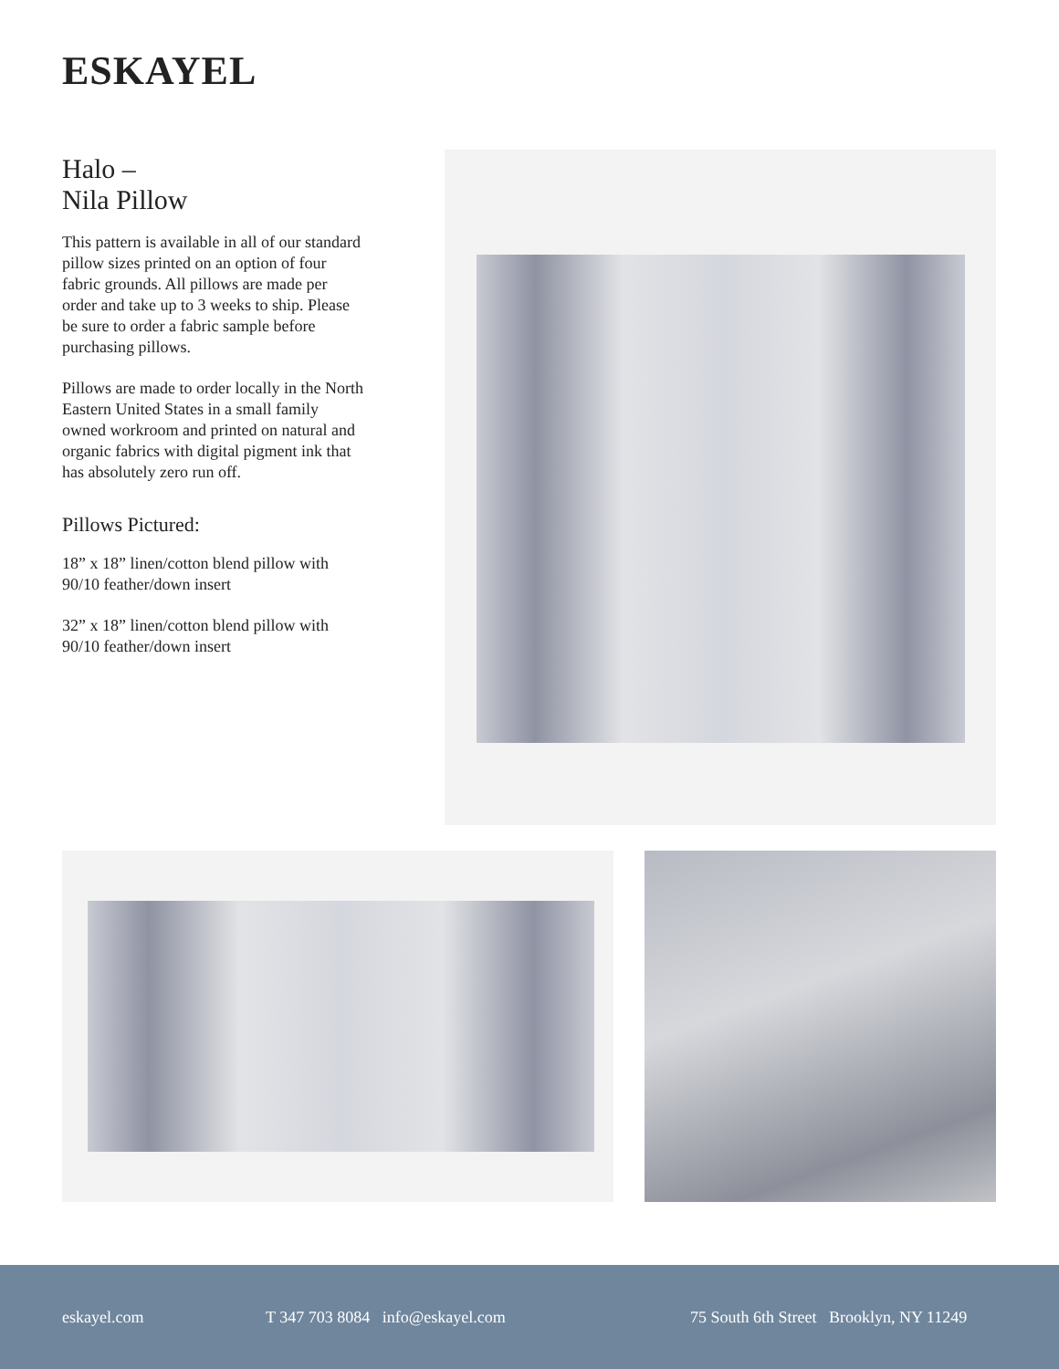ESKAYEL
Halo –
Nila Pillow
This pattern is available in all of our standard pillow sizes printed on an option of four fabric grounds. All pillows are made per order and take up to 3 weeks to ship. Please be sure to order a fabric sample before purchasing pillows.
Pillows are made to order locally in the North Eastern United States in a small family owned workroom and printed on natural and organic fabrics with digital pigment ink that has absolutely zero run off.
Pillows Pictured:
18” x 18” linen/cotton blend pillow with 90/10 feather/down insert
32” x 18” linen/cotton blend pillow with 90/10 feather/down insert
eskayel.com T 347 703 8084 info@eskayel.com 75 South 6th Street Brooklyn, NY 11249